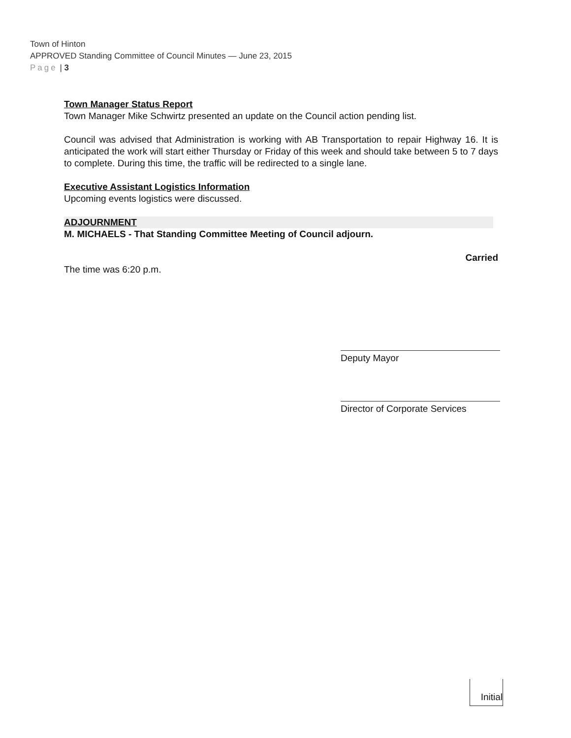Town of Hinton
APPROVED Standing Committee of Council Minutes — June 23, 2015
Page | 3
Town Manager Status Report
Town Manager Mike Schwirtz presented an update on the Council action pending list.
Council was advised that Administration is working with AB Transportation to repair Highway 16. It is anticipated the work will start either Thursday or Friday of this week and should take between 5 to 7 days to complete. During this time, the traffic will be redirected to a single lane.
Executive Assistant Logistics Information
Upcoming events logistics were discussed.
ADJOURNMENT
M. MICHAELS - That Standing Committee Meeting of Council adjourn.
Carried
The time was 6:20 p.m.
Deputy Mayor
Director of Corporate Services
Initial